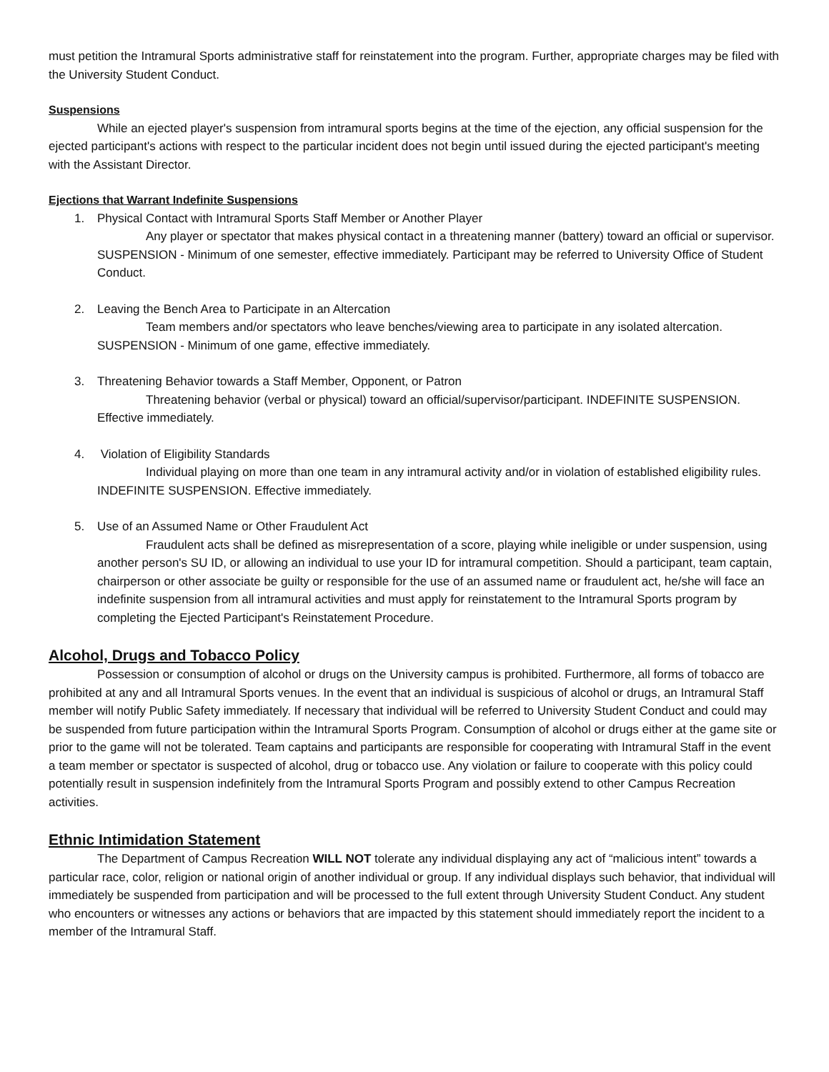must petition the Intramural Sports administrative staff for reinstatement into the program. Further, appropriate charges may be filed with the University Student Conduct.
Suspensions
While an ejected player's suspension from intramural sports begins at the time of the ejection, any official suspension for the ejected participant's actions with respect to the particular incident does not begin until issued during the ejected participant's meeting with the Assistant Director.
Ejections that Warrant Indefinite Suspensions
1. Physical Contact with Intramural Sports Staff Member or Another Player
Any player or spectator that makes physical contact in a threatening manner (battery) toward an official or supervisor. SUSPENSION - Minimum of one semester, effective immediately. Participant may be referred to University Office of Student Conduct.
2. Leaving the Bench Area to Participate in an Altercation
Team members and/or spectators who leave benches/viewing area to participate in any isolated altercation. SUSPENSION - Minimum of one game, effective immediately.
3. Threatening Behavior towards a Staff Member, Opponent, or Patron
Threatening behavior (verbal or physical) toward an official/supervisor/participant. INDEFINITE SUSPENSION. Effective immediately.
4. Violation of Eligibility Standards
Individual playing on more than one team in any intramural activity and/or in violation of established eligibility rules. INDEFINITE SUSPENSION. Effective immediately.
5. Use of an Assumed Name or Other Fraudulent Act
Fraudulent acts shall be defined as misrepresentation of a score, playing while ineligible or under suspension, using another person's SU ID, or allowing an individual to use your ID for intramural competition. Should a participant, team captain, chairperson or other associate be guilty or responsible for the use of an assumed name or fraudulent act, he/she will face an indefinite suspension from all intramural activities and must apply for reinstatement to the Intramural Sports program by completing the Ejected Participant's Reinstatement Procedure.
Alcohol, Drugs and Tobacco Policy
Possession or consumption of alcohol or drugs on the University campus is prohibited. Furthermore, all forms of tobacco are prohibited at any and all Intramural Sports venues. In the event that an individual is suspicious of alcohol or drugs, an Intramural Staff member will notify Public Safety immediately. If necessary that individual will be referred to University Student Conduct and could may be suspended from future participation within the Intramural Sports Program. Consumption of alcohol or drugs either at the game site or prior to the game will not be tolerated. Team captains and participants are responsible for cooperating with Intramural Staff in the event a team member or spectator is suspected of alcohol, drug or tobacco use. Any violation or failure to cooperate with this policy could potentially result in suspension indefinitely from the Intramural Sports Program and possibly extend to other Campus Recreation activities.
Ethnic Intimidation Statement
The Department of Campus Recreation WILL NOT tolerate any individual displaying any act of “malicious intent” towards a particular race, color, religion or national origin of another individual or group. If any individual displays such behavior, that individual will immediately be suspended from participation and will be processed to the full extent through University Student Conduct. Any student who encounters or witnesses any actions or behaviors that are impacted by this statement should immediately report the incident to a member of the Intramural Staff.